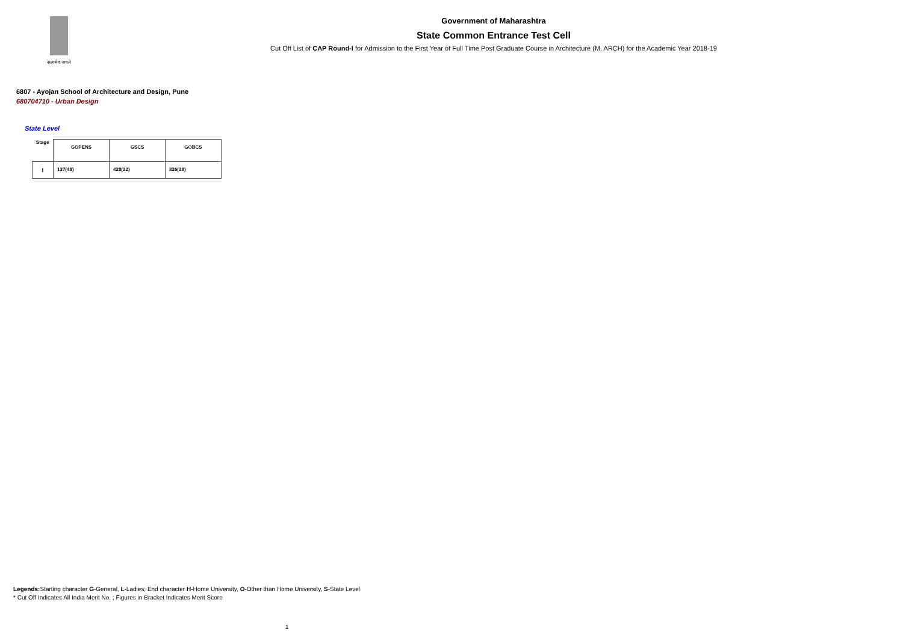सत्यमेव जयते
Government of Maharashtra
State Common Entrance Test Cell
Cut Off List of CAP Round-I for Admission to the First Year of Full Time Post Graduate Course in Architecture (M. ARCH) for the Academic Year 2018-19
6807 - Ayojan School of Architecture and Design, Pune
680704710 - Urban Design
State Level
| Stage | GOPENS | GSCS | GOBCS |
| --- | --- | --- | --- |
| I | 137(48) | 428(32) | 326(38) |
Legends: Starting character G-General, L-Ladies; End character H-Home University, O-Other than Home University, S-State Level
* Cut Off Indicates All India Merit No. ; Figures in Bracket Indicates Merit Score
1